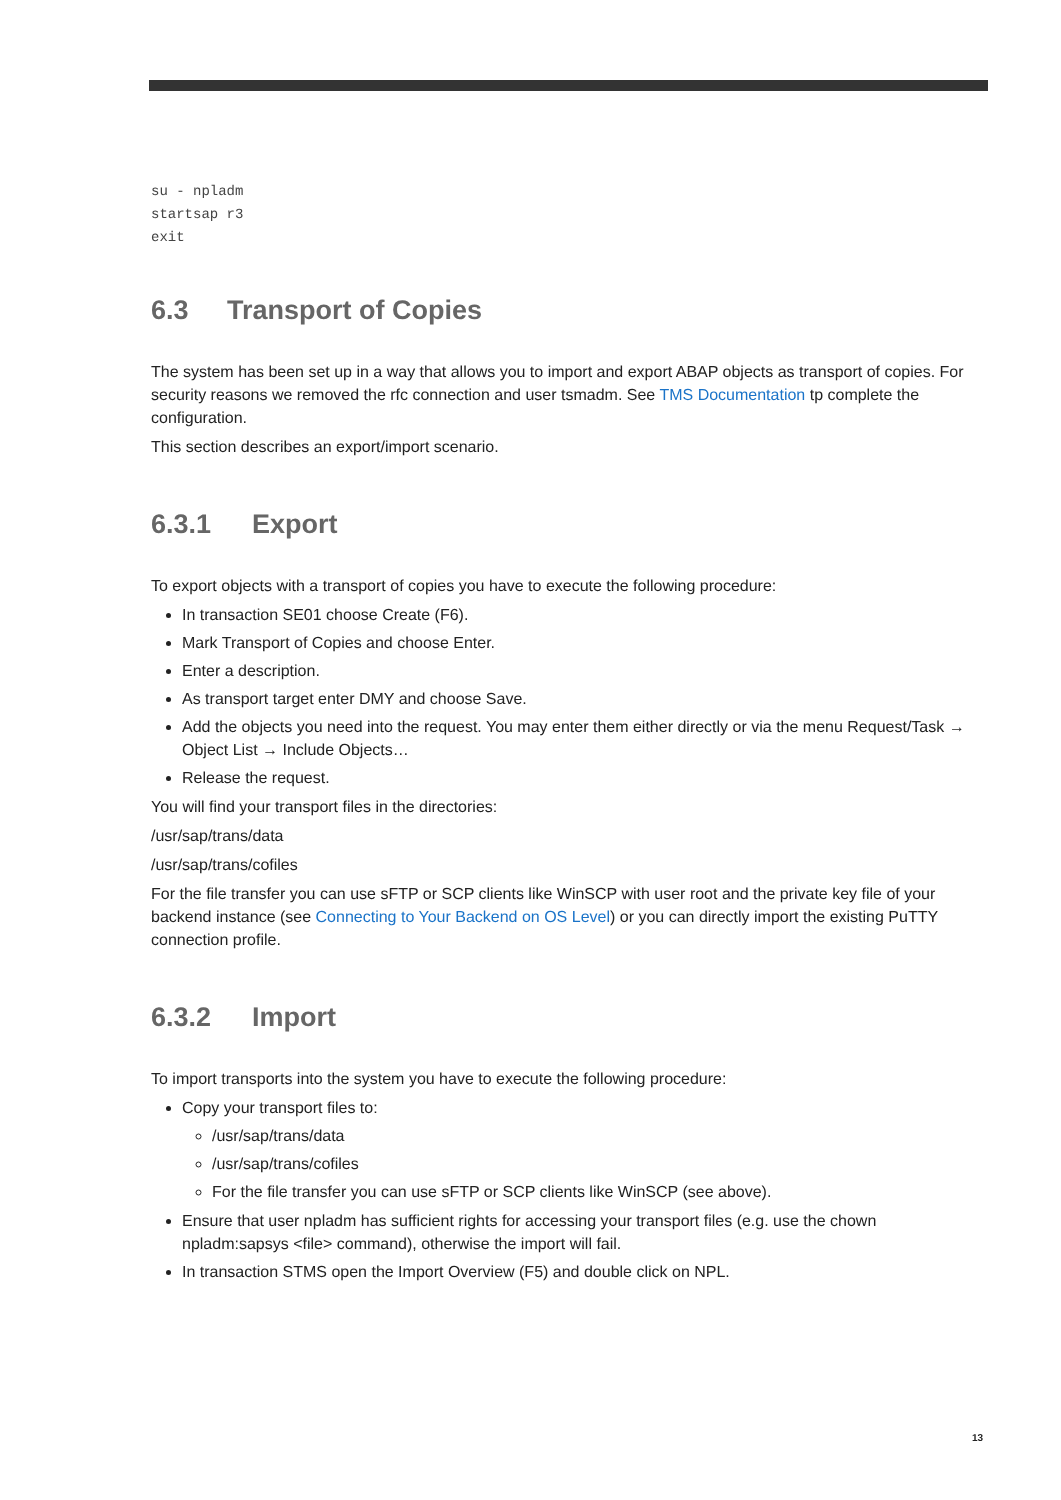su - npladm
startsap r3
exit
6.3 Transport of Copies
The system has been set up in a way that allows you to import and export ABAP objects as transport of copies. For security reasons we removed the rfc connection and user tsmadm. See TMS Documentation tp complete the configuration.
This section describes an export/import scenario.
6.3.1 Export
To export objects with a transport of copies you have to execute the following procedure:
In transaction SE01 choose Create (F6).
Mark Transport of Copies and choose Enter.
Enter a description.
As transport target enter DMY and choose Save.
Add the objects you need into the request. You may enter them either directly or via the menu Request/Task → Object List → Include Objects…
Release the request.
You will find your transport files in the directories:
/usr/sap/trans/data
/usr/sap/trans/cofiles
For the file transfer you can use sFTP or SCP clients like WinSCP with user root and the private key file of your backend instance (see Connecting to Your Backend on OS Level) or you can directly import the existing PuTTY connection profile.
6.3.2 Import
To import transports into the system you have to execute the following procedure:
Copy your transport files to:
/usr/sap/trans/data
/usr/sap/trans/cofiles
For the file transfer you can use sFTP or SCP clients like WinSCP (see above).
Ensure that user npladm has sufficient rights for accessing your transport files (e.g. use the chown npladm:sapsys <file> command), otherwise the import will fail.
In transaction STMS open the Import Overview (F5) and double click on NPL.
13